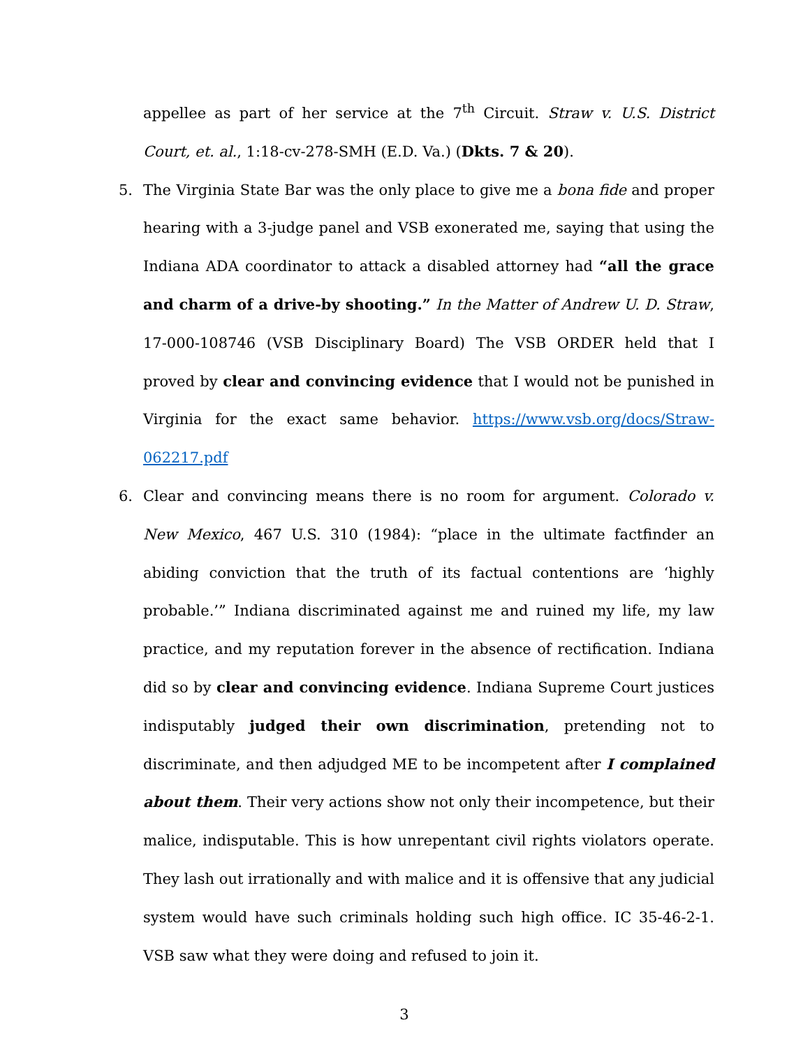appellee as part of her service at the 7<sup>th</sup> Circuit. Straw v. U.S. District Court, et. al., 1:18-cv-278-SMH (E.D. Va.) (Dkts. 7 & 20).
5. The Virginia State Bar was the only place to give me a bona fide and proper hearing with a 3-judge panel and VSB exonerated me, saying that using the Indiana ADA coordinator to attack a disabled attorney had “all the grace and charm of a drive-by shooting.” In the Matter of Andrew U. D. Straw, 17-000-108746 (VSB Disciplinary Board) The VSB ORDER held that I proved by clear and convincing evidence that I would not be punished in Virginia for the exact same behavior. https://www.vsb.org/docs/Straw-062217.pdf
6. Clear and convincing means there is no room for argument. Colorado v. New Mexico, 467 U.S. 310 (1984): “place in the ultimate factfinder an abiding conviction that the truth of its factual contentions are ‘highly probable.’” Indiana discriminated against me and ruined my life, my law practice, and my reputation forever in the absence of rectification. Indiana did so by clear and convincing evidence. Indiana Supreme Court justices indisputably judged their own discrimination, pretending not to discriminate, and then adjudged ME to be incompetent after I complained about them. Their very actions show not only their incompetence, but their malice, indisputable. This is how unrepentant civil rights violators operate. They lash out irrationally and with malice and it is offensive that any judicial system would have such criminals holding such high office. IC 35-46-2-1. VSB saw what they were doing and refused to join it.
3